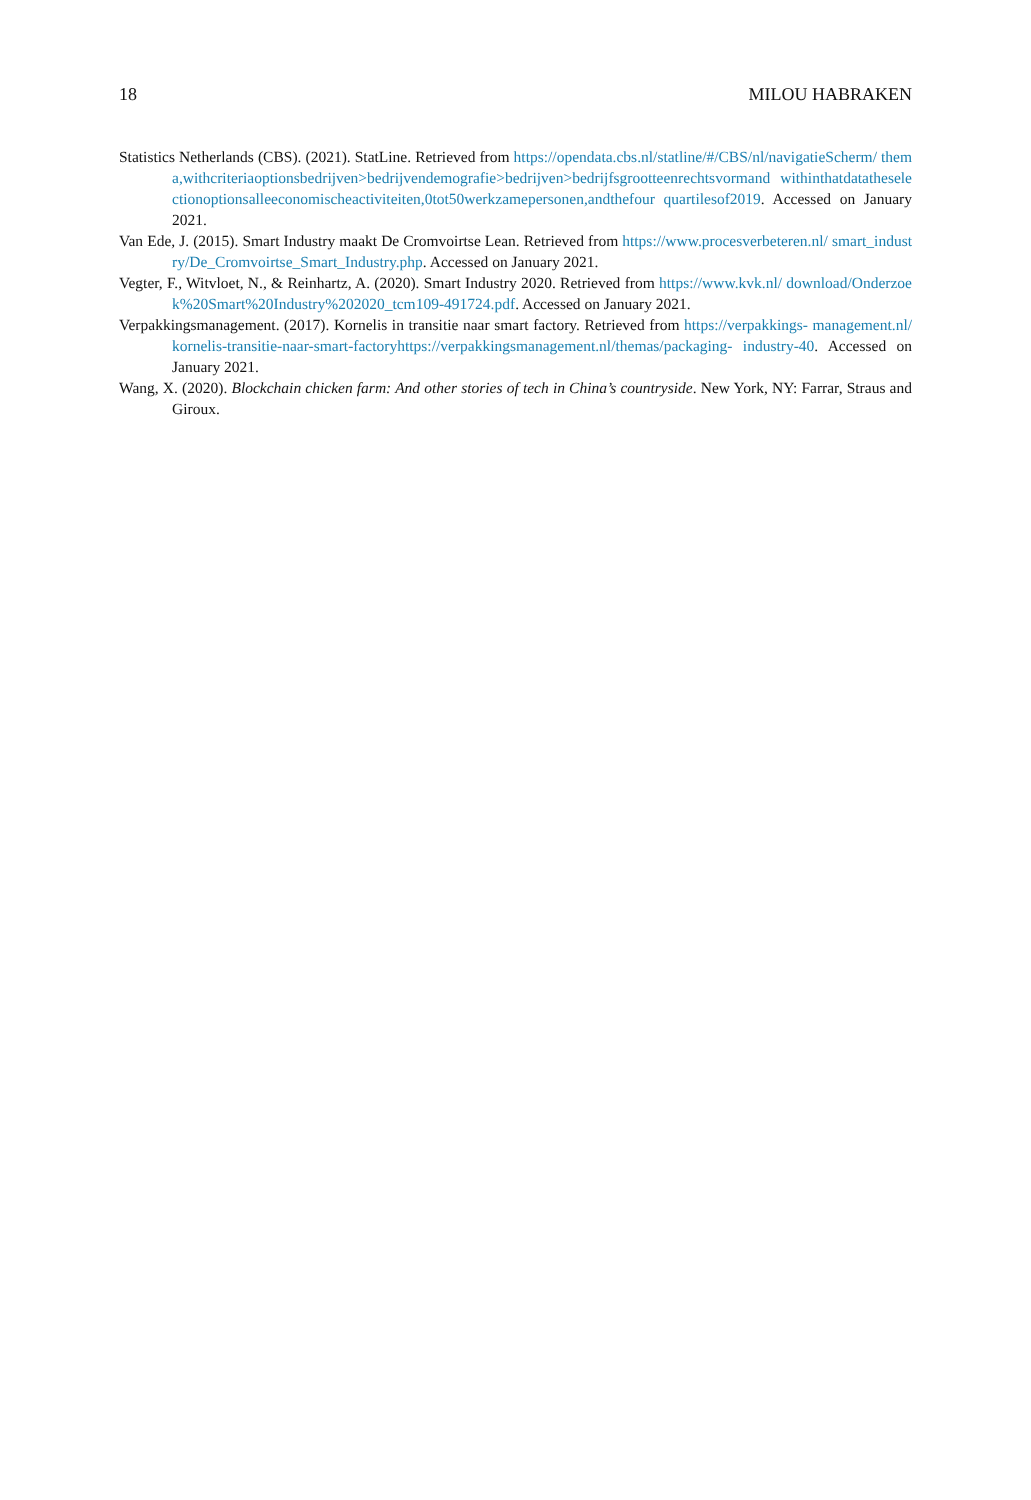18 MILOU HABRAKEN
Statistics Netherlands (CBS). (2021). StatLine. Retrieved from https://opendata.cbs.nl/statline/#/CBS/nl/navigatieScherm/ thema,withcriteriaoptionsbedrijven>bedrijvendemografie>bedrijven>bedrijfsgrootteenrechtsvormand withinthatdatatheselectionoptionsalleeconomischeactiviteiten,0tot50werkzamepersonen,andthefour quartilesof2019. Accessed on January 2021.
Van Ede, J. (2015). Smart Industry maakt De Cromvoirtse Lean. Retrieved from https://www.procesverbeteren.nl/ smart_industry/De_Cromvoirtse_Smart_Industry.php. Accessed on January 2021.
Vegter, F., Witvloet, N., & Reinhartz, A. (2020). Smart Industry 2020. Retrieved from https://www.kvk.nl/ download/Onderzoek%20Smart%20Industry%202020_tcm109-491724.pdf. Accessed on January 2021.
Verpakkingsmanagement. (2017). Kornelis in transitie naar smart factory. Retrieved from https://verpakkings- management.nl/kornelis-transitie-naar-smart-factoryhttps://verpakkingsmanagement.nl/themas/packaging- industry-40. Accessed on January 2021.
Wang, X. (2020). Blockchain chicken farm: And other stories of tech in China’s countryside. New York, NY: Farrar, Straus and Giroux.